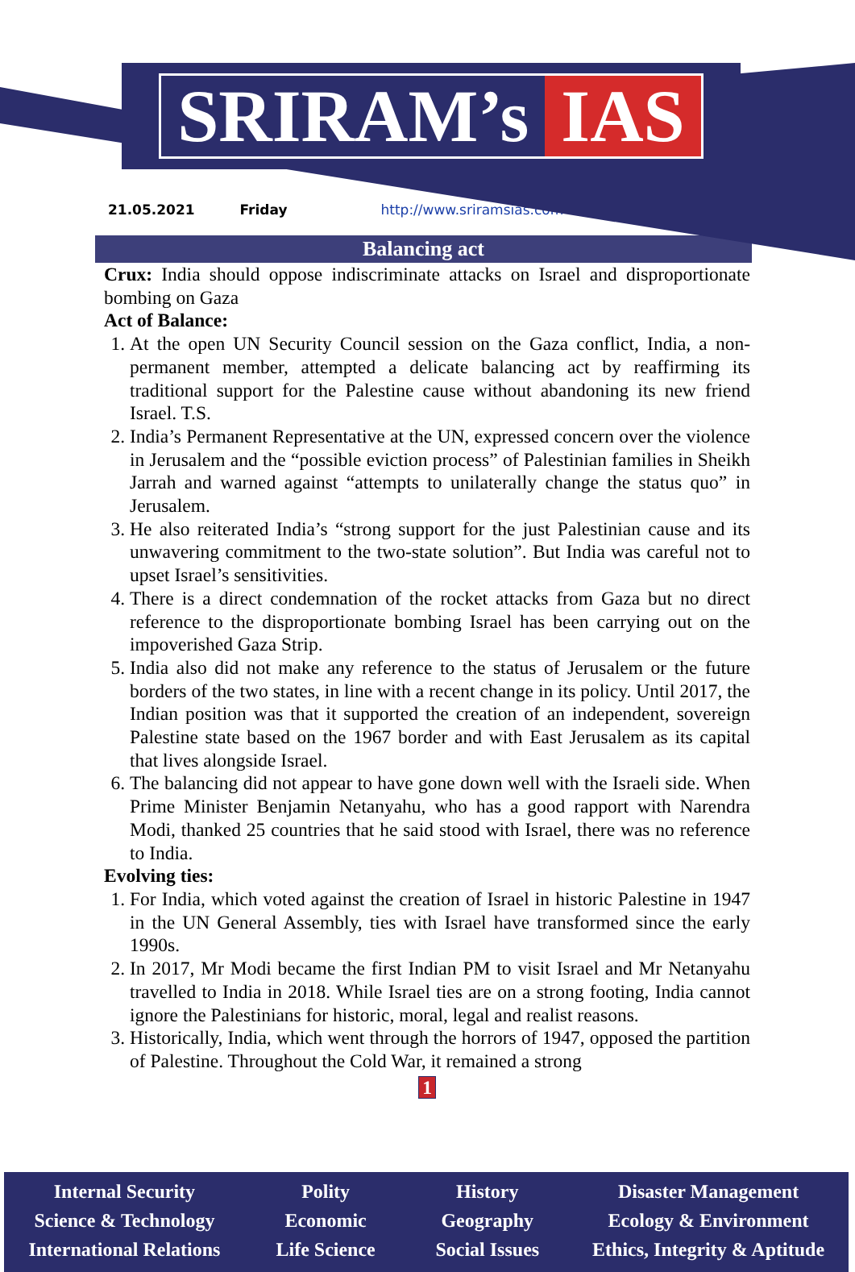SRIRAM’s IAS
21.05.2021 Friday http://www.sriramsias.com
Balancing act
Crux: India should oppose indiscriminate attacks on Israel and disproportionate bombing on Gaza
Act of Balance:
1. At the open UN Security Council session on the Gaza conflict, India, a non-permanent member, attempted a delicate balancing act by reaffirming its traditional support for the Palestine cause without abandoning its new friend Israel. T.S.
2. India’s Permanent Representative at the UN, expressed concern over the violence in Jerusalem and the “possible eviction process” of Palestinian families in Sheikh Jarrah and warned against “attempts to unilaterally change the status quo” in Jerusalem.
3. He also reiterated India’s “strong support for the just Palestinian cause and its unwavering commitment to the two-state solution”. But India was careful not to upset Israel’s sensitivities.
4. There is a direct condemnation of the rocket attacks from Gaza but no direct reference to the disproportionate bombing Israel has been carrying out on the impoverished Gaza Strip.
5. India also did not make any reference to the status of Jerusalem or the future borders of the two states, in line with a recent change in its policy. Until 2017, the Indian position was that it supported the creation of an independent, sovereign Palestine state based on the 1967 border and with East Jerusalem as its capital that lives alongside Israel.
6. The balancing did not appear to have gone down well with the Israeli side. When Prime Minister Benjamin Netanyahu, who has a good rapport with Narendra Modi, thanked 25 countries that he said stood with Israel, there was no reference to India.
Evolving ties:
1. For India, which voted against the creation of Israel in historic Palestine in 1947 in the UN General Assembly, ties with Israel have transformed since the early 1990s.
2. In 2017, Mr Modi became the first Indian PM to visit Israel and Mr Netanyahu travelled to India in 2018. While Israel ties are on a strong footing, India cannot ignore the Palestinians for historic, moral, legal and realist reasons.
3. Historically, India, which went through the horrors of 1947, opposed the partition of Palestine. Throughout the Cold War, it remained a strong
1
Internal Security
Science & Technology
International Relations
Polity
Economic
Life Science
History
Geography
Social Issues
Disaster Management
Ecology & Environment
Ethics, Integrity & Aptitude